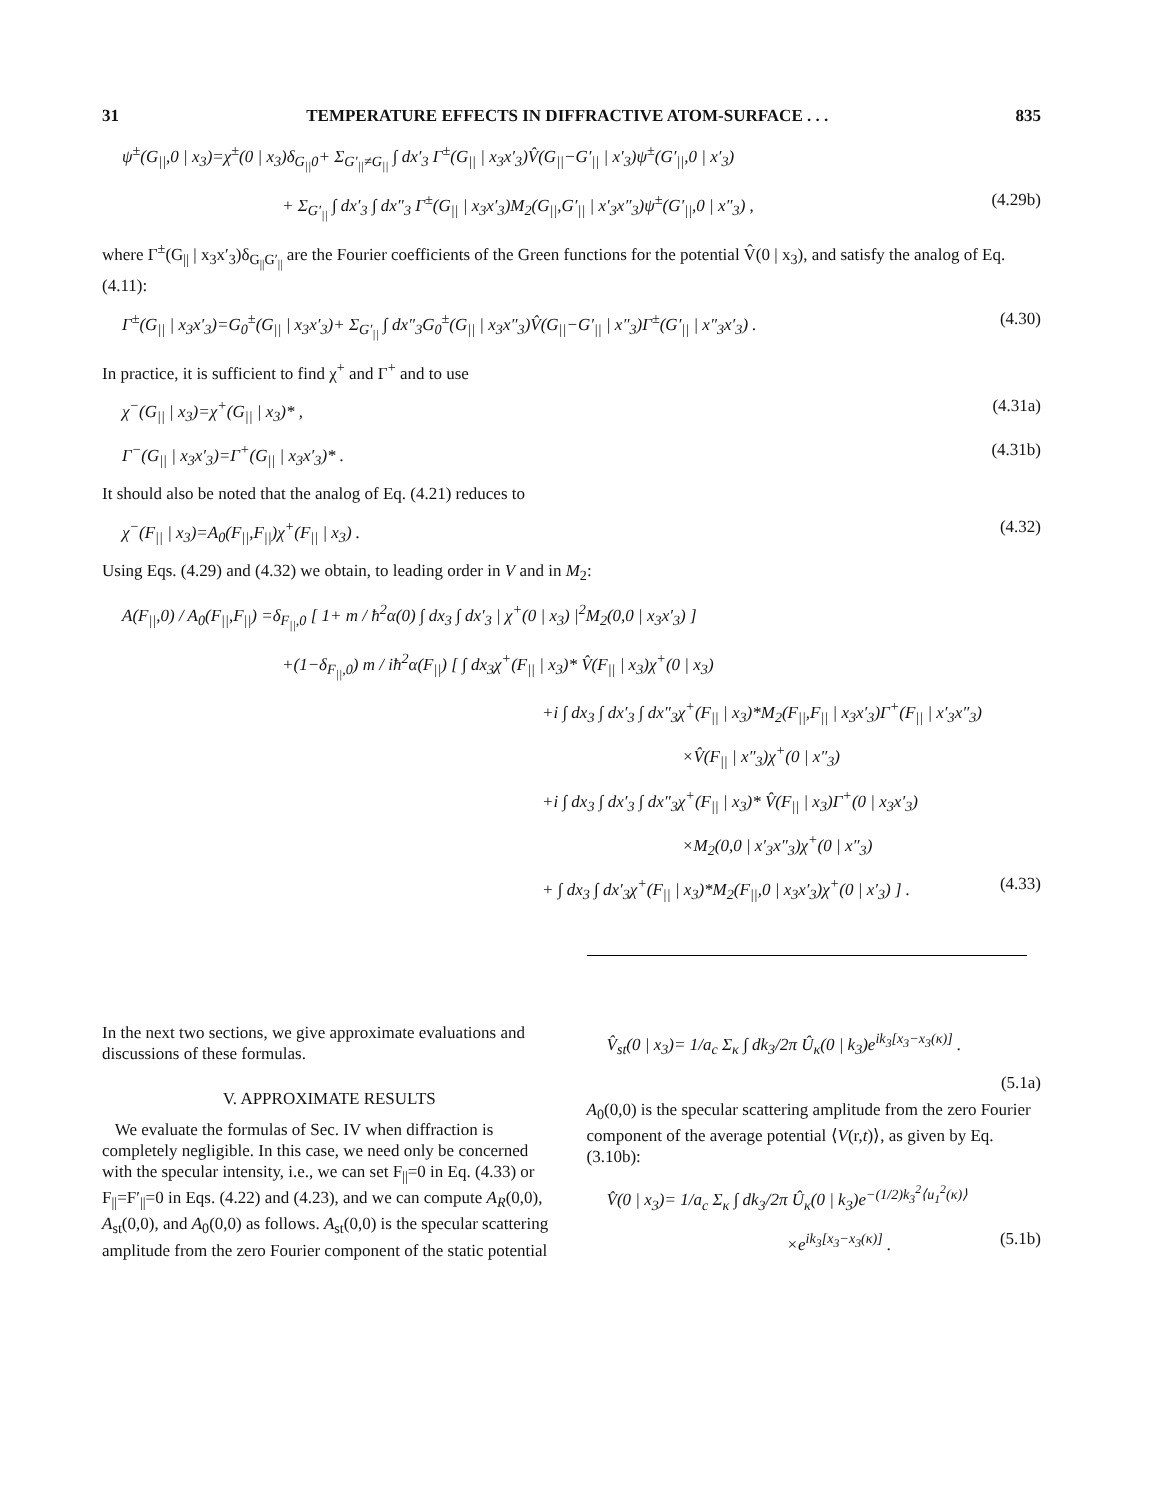31 TEMPERATURE EFFECTS IN DIFFRACTIVE ATOM-SURFACE . . . 835
ψ<sup>±</sup>(G<sub>||</sub>,0 | x<sub>3</sub>)=χ<sup>±</sup>(0 | x<sub>3</sub>)δ<sub>G<sub>||</sub>0</sub>+ Σ<sub>G′<sub>||</sub>≠G<sub>||</sub></sub> ∫ dx′<sub>3</sub> Γ<sup>±</sup>(G<sub>||</sub> | x<sub>3</sub>x′<sub>3</sub>)V̂(G<sub>||</sub>−G′<sub>||</sub> | x′<sub>3</sub>)ψ<sup>±</sup>(G′<sub>||</sub>,0 | x′<sub>3</sub>)
+ Σ<sub>G′<sub>||</sub></sub> ∫ dx′<sub>3</sub> ∫ dx″<sub>3</sub> Γ<sup>±</sup>(G<sub>||</sub> | x<sub>3</sub>x′<sub>3</sub>)M<sub>2</sub>(G<sub>||</sub>,G′<sub>||</sub> | x′<sub>3</sub>x″<sub>3</sub>)ψ<sup>±</sup>(G′<sub>||</sub>,0 | x″<sub>3</sub>) , (4.29b)
where Γ<sup>±</sup>(G<sub>||</sub> | x<sub>3</sub>x′<sub>3</sub>)δ<sub>G<sub>||</sub>G′<sub>||</sub></sub> are the Fourier coefficients of the Green functions for the potential V̂(0 | x<sub>3</sub>), and satisfy the analog of Eq. (4.11):
Γ<sup>±</sup>(G<sub>||</sub> | x<sub>3</sub>x′<sub>3</sub>)=G<sub>0</sub><sup>±</sup>(G<sub>||</sub> | x<sub>3</sub>x′<sub>3</sub>)+ Σ<sub>G′<sub>||</sub></sub> ∫ dx″<sub>3</sub>G<sub>0</sub><sup>±</sup>(G<sub>||</sub> | x<sub>3</sub>x″<sub>3</sub>)V̂(G<sub>||</sub>−G′<sub>||</sub> | x″<sub>3</sub>)Γ<sup>±</sup>(G′<sub>||</sub> | x″<sub>3</sub>x′<sub>3</sub>) . (4.30)
In practice, it is sufficient to find χ<sup>+</sup> and Γ<sup>+</sup> and to use
χ<sup>−</sup>(G<sub>||</sub> | x<sub>3</sub>)=χ<sup>+</sup>(G<sub>||</sub> | x<sub>3</sub>)* , (4.31a)
Γ<sup>−</sup>(G<sub>||</sub> | x<sub>3</sub>x′<sub>3</sub>)=Γ<sup>+</sup>(G<sub>||</sub> | x<sub>3</sub>x′<sub>3</sub>)* . (4.31b)
It should also be noted that the analog of Eq. (4.21) reduces to
χ<sup>−</sup>(F<sub>||</sub> | x<sub>3</sub>)=A<sub>0</sub>(F<sub>||</sub>,F<sub>||</sub>)χ<sup>+</sup>(F<sub>||</sub> | x<sub>3</sub>) . (4.32)
Using Eqs. (4.29) and (4.32) we obtain, to leading order in V and in M<sub>2</sub>:
A(F<sub>||</sub>,0) / A<sub>0</sub>(F<sub>||</sub>,F<sub>||</sub>) =δ<sub>F<sub>||</sub>,0</sub> [ 1+ m / ħ<sup>2</sup>α(0) ∫ dx<sub>3</sub> ∫ dx′<sub>3</sub> | χ<sup>+</sup>(0 | x<sub>3</sub>) |<sup>2</sup>M<sub>2</sub>(0,0 | x<sub>3</sub>x′<sub>3</sub>) ]
+(1−δ<sub>F<sub>||</sub>,0</sub>) m / iħ<sup>2</sup>α(F<sub>||</sub>) [ ∫ dx<sub>3</sub>χ<sup>+</sup>(F<sub>||</sub> | x<sub>3</sub>)* V̂(F<sub>||</sub> | x<sub>3</sub>)χ<sup>+</sup>(0 | x<sub>3</sub>)
+i ∫ dx<sub>3</sub> ∫ dx′<sub>3</sub> ∫ dx″<sub>3</sub>χ<sup>+</sup>(F<sub>||</sub> | x<sub>3</sub>)*M<sub>2</sub>(F<sub>||</sub>,F<sub>||</sub> | x<sub>3</sub>x′<sub>3</sub>)Γ<sup>+</sup>(F<sub>||</sub> | x′<sub>3</sub>x″<sub>3</sub>)
×V̂(F<sub>||</sub> | x″<sub>3</sub>)χ<sup>+</sup>(0 | x″<sub>3</sub>)
+i ∫ dx<sub>3</sub> ∫ dx′<sub>3</sub> ∫ dx″<sub>3</sub>χ<sup>+</sup>(F<sub>||</sub> | x<sub>3</sub>)* V̂(F<sub>||</sub> | x<sub>3</sub>)Γ<sup>+</sup>(0 | x<sub>3</sub>x′<sub>3</sub>)
×M<sub>2</sub>(0,0 | x′<sub>3</sub>x″<sub>3</sub>)χ<sup>+</sup>(0 | x″<sub>3</sub>)
+ ∫ dx<sub>3</sub> ∫ dx′<sub>3</sub>χ<sup>+</sup>(F<sub>||</sub> | x<sub>3</sub>)*M<sub>2</sub>(F<sub>||</sub>,0 | x<sub>3</sub>x′<sub>3</sub>)χ<sup>+</sup>(0 | x′<sub>3</sub>) ] . (4.33)
In the next two sections, we give approximate evaluations and discussions of these formulas.
V. APPROXIMATE RESULTS
We evaluate the formulas of Sec. IV when diffraction is completely negligible. In this case, we need only be concerned with the specular intensity, i.e., we can set F<sub>||</sub>=0 in Eq. (4.33) or F<sub>||</sub>=F′<sub>||</sub>=0 in Eqs. (4.22) and (4.23), and we can compute A<sub>R</sub>(0,0), A<sub>st</sub>(0,0), and A<sub>0</sub>(0,0) as follows. A<sub>st</sub>(0,0) is the specular scattering amplitude from the zero Fourier component of the static potential
V̂<sub>st</sub>(0 | x<sub>3</sub>)= 1/a<sub>c</sub> Σ<sub>κ</sub> ∫ dk<sub>3</sub>/2π Û<sub>κ</sub>(0 | k<sub>3</sub>)e<sup>ik<sub>3</sub>[x<sub>3</sub>−x<sub>3</sub>(κ)]</sup> .
(5.1a)
A<sub>0</sub>(0,0) is the specular scattering amplitude from the zero Fourier component of the average potential ⟨V(r,t)⟩, as given by Eq. (3.10b):
V̂(0 | x<sub>3</sub>)= 1/a<sub>c</sub> Σ<sub>κ</sub> ∫ dk<sub>3</sub>/2π Û<sub>κ</sub>(0 | k<sub>3</sub>)e<sup>−(1/2)k<sub>3</sub><sup>2</sup>⟨u<sub>1</sub><sup>2</sup>(κ)⟩</sup>
×e<sup>ik<sub>3</sub>[x<sub>3</sub>−x<sub>3</sub>(κ)]</sup> . (5.1b)